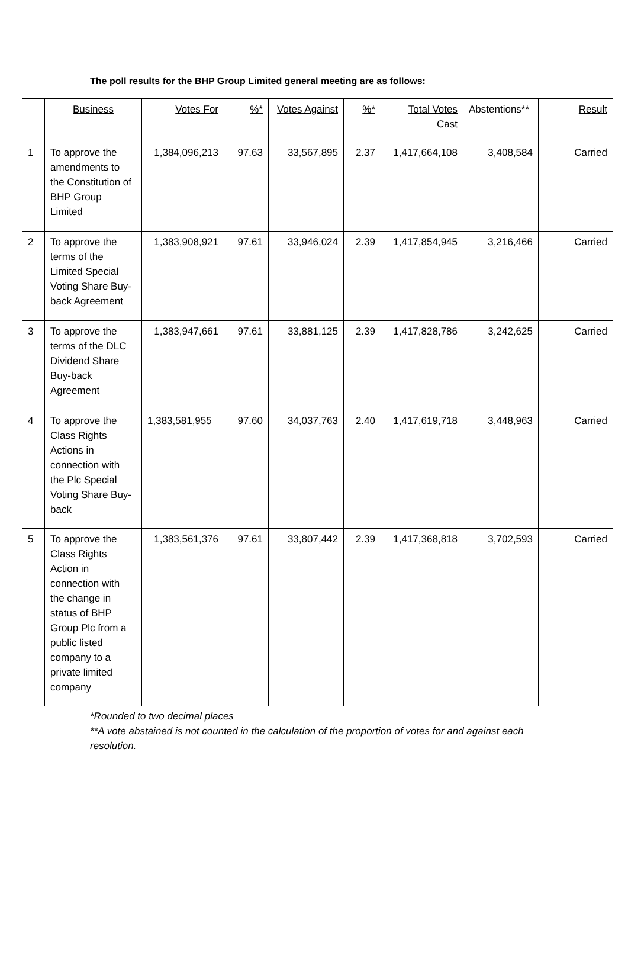The poll results for the BHP Group Limited general meeting are as follows:
| | Business | Votes For | %* | Votes Against | %* | Total Votes Cast | Abstentions** | Result |
| --- | --- | --- | --- | --- | --- | --- | --- | --- |
| 1 | To approve the amendments to the Constitution of BHP Group Limited | 1,384,096,213 | 97.63 | 33,567,895 | 2.37 | 1,417,664,108 | 3,408,584 | Carried |
| 2 | To approve the terms of the Limited Special Voting Share Buy-back Agreement | 1,383,908,921 | 97.61 | 33,946,024 | 2.39 | 1,417,854,945 | 3,216,466 | Carried |
| 3 | To approve the terms of the DLC Dividend Share Buy-back Agreement | 1,383,947,661 | 97.61 | 33,881,125 | 2.39 | 1,417,828,786 | 3,242,625 | Carried |
| 4 | To approve the Class Rights Actions in connection with the Plc Special Voting Share Buy-back | 1,383,581,955 | 97.60 | 34,037,763 | 2.40 | 1,417,619,718 | 3,448,963 | Carried |
| 5 | To approve the Class Rights Action in connection with the change in status of BHP Group Plc from a public listed company to a private limited company | 1,383,561,376 | 97.61 | 33,807,442 | 2.39 | 1,417,368,818 | 3,702,593 | Carried |
*Rounded to two decimal places
**A vote abstained is not counted in the calculation of the proportion of votes for and against each resolution.